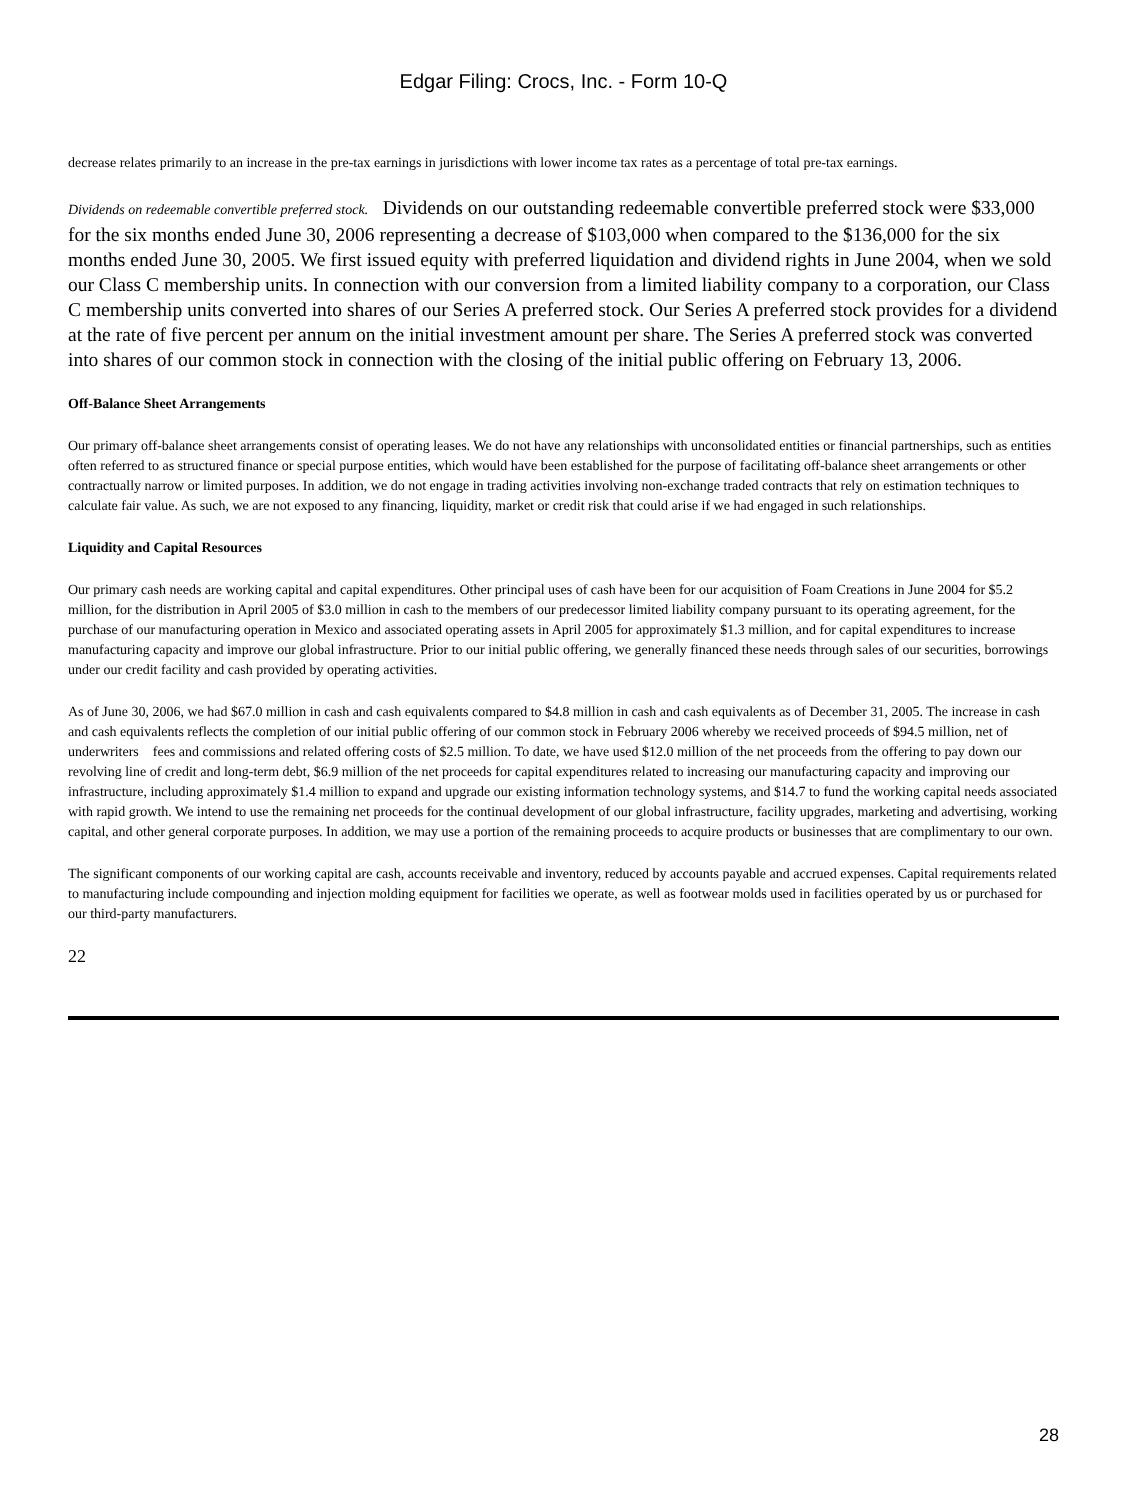Edgar Filing: Crocs, Inc. - Form 10-Q
decrease relates primarily to an increase in the pre-tax earnings in jurisdictions with lower income tax rates as a percentage of total pre-tax earnings.
Dividends on redeemable convertible preferred stock. Dividends on our outstanding redeemable convertible preferred stock were $33,000 for the six months ended June 30, 2006 representing a decrease of $103,000 when compared to the $136,000 for the six months ended June 30, 2005. We first issued equity with preferred liquidation and dividend rights in June 2004, when we sold our Class C membership units. In connection with our conversion from a limited liability company to a corporation, our Class C membership units converted into shares of our Series A preferred stock. Our Series A preferred stock provides for a dividend at the rate of five percent per annum on the initial investment amount per share. The Series A preferred stock was converted into shares of our common stock in connection with the closing of the initial public offering on February 13, 2006.
Off-Balance Sheet Arrangements
Our primary off-balance sheet arrangements consist of operating leases. We do not have any relationships with unconsolidated entities or financial partnerships, such as entities often referred to as structured finance or special purpose entities, which would have been established for the purpose of facilitating off-balance sheet arrangements or other contractually narrow or limited purposes. In addition, we do not engage in trading activities involving non-exchange traded contracts that rely on estimation techniques to calculate fair value. As such, we are not exposed to any financing, liquidity, market or credit risk that could arise if we had engaged in such relationships.
Liquidity and Capital Resources
Our primary cash needs are working capital and capital expenditures. Other principal uses of cash have been for our acquisition of Foam Creations in June 2004 for $5.2 million, for the distribution in April 2005 of $3.0 million in cash to the members of our predecessor limited liability company pursuant to its operating agreement, for the purchase of our manufacturing operation in Mexico and associated operating assets in April 2005 for approximately $1.3 million, and for capital expenditures to increase manufacturing capacity and improve our global infrastructure. Prior to our initial public offering, we generally financed these needs through sales of our securities, borrowings under our credit facility and cash provided by operating activities.
As of June 30, 2006, we had $67.0 million in cash and cash equivalents compared to $4.8 million in cash and cash equivalents as of December 31, 2005. The increase in cash and cash equivalents reflects the completion of our initial public offering of our common stock in February 2006 whereby we received proceeds of $94.5 million, net of underwriters fees and commissions and related offering costs of $2.5 million. To date, we have used $12.0 million of the net proceeds from the offering to pay down our revolving line of credit and long-term debt, $6.9 million of the net proceeds for capital expenditures related to increasing our manufacturing capacity and improving our infrastructure, including approximately $1.4 million to expand and upgrade our existing information technology systems, and $14.7 to fund the working capital needs associated with rapid growth. We intend to use the remaining net proceeds for the continual development of our global infrastructure, facility upgrades, marketing and advertising, working capital, and other general corporate purposes. In addition, we may use a portion of the remaining proceeds to acquire products or businesses that are complimentary to our own.
The significant components of our working capital are cash, accounts receivable and inventory, reduced by accounts payable and accrued expenses. Capital requirements related to manufacturing include compounding and injection molding equipment for facilities we operate, as well as footwear molds used in facilities operated by us or purchased for our third-party manufacturers.
22
28